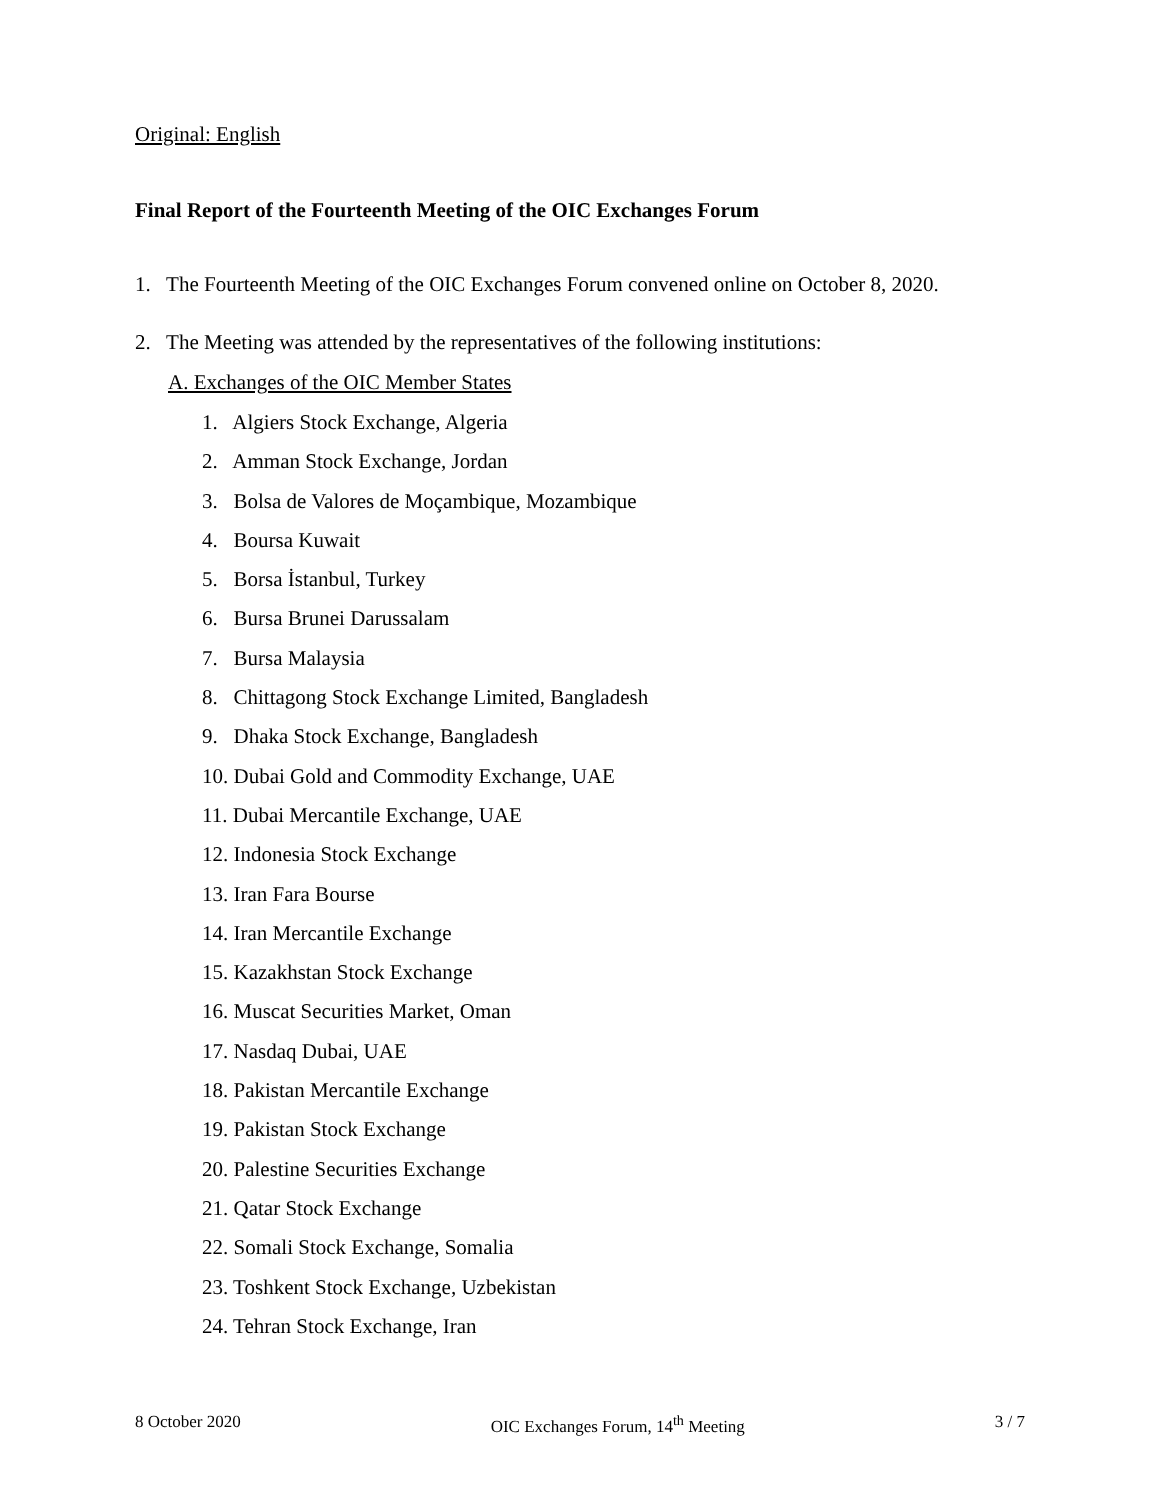Original: English
Final Report of the Fourteenth Meeting of the OIC Exchanges Forum
1. The Fourteenth Meeting of the OIC Exchanges Forum convened online on October 8, 2020.
2. The Meeting was attended by the representatives of the following institutions:
A. Exchanges of the OIC Member States
1. Algiers Stock Exchange, Algeria
2. Amman Stock Exchange, Jordan
3. Bolsa de Valores de Moçambique, Mozambique
4. Boursa Kuwait
5. Borsa İstanbul, Turkey
6. Bursa Brunei Darussalam
7. Bursa Malaysia
8. Chittagong Stock Exchange Limited, Bangladesh
9. Dhaka Stock Exchange, Bangladesh
10. Dubai Gold and Commodity Exchange, UAE
11. Dubai Mercantile Exchange, UAE
12. Indonesia Stock Exchange
13. Iran Fara Bourse
14. Iran Mercantile Exchange
15. Kazakhstan Stock Exchange
16. Muscat Securities Market, Oman
17. Nasdaq Dubai, UAE
18. Pakistan Mercantile Exchange
19. Pakistan Stock Exchange
20. Palestine Securities Exchange
21. Qatar Stock Exchange
22. Somali Stock Exchange, Somalia
23. Toshkent Stock Exchange, Uzbekistan
24. Tehran Stock Exchange, Iran
8 October 2020 OIC Exchanges Forum, 14<sup>th</sup> Meeting 3 / 7